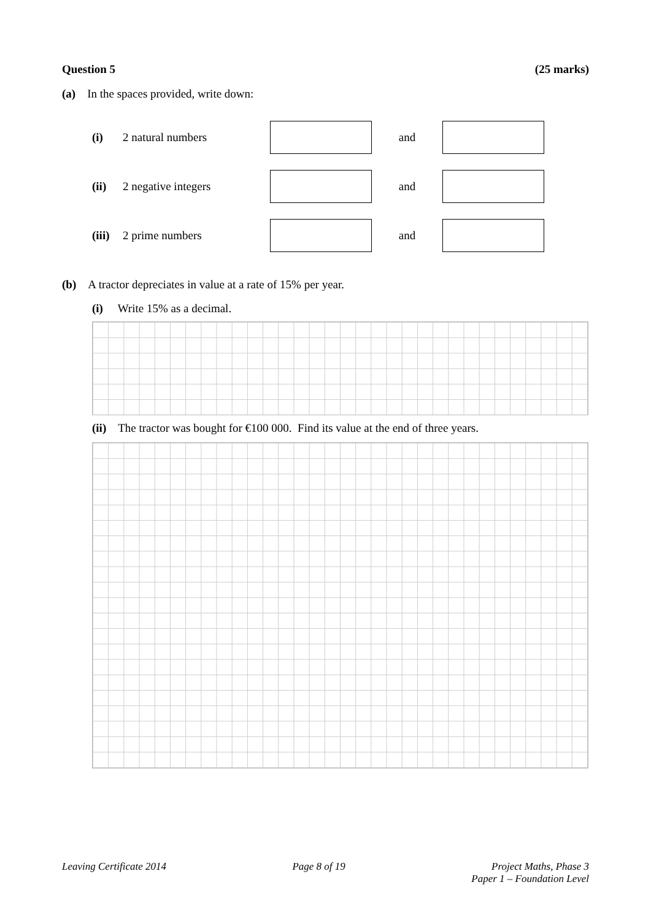Question 5 (25 marks)
(a) In the spaces provided, write down:
(i) 2 natural numbers and
(ii) 2 negative integers and
(iii) 2 prime numbers and
(b) A tractor depreciates in value at a rate of 15% per year.
(i) Write 15% as a decimal.
(ii) The tractor was bought for €100 000. Find its value at the end of three years.
Leaving Certificate 2014 Page 8 of 19 Project Maths, Phase 3
Paper 1 – Foundation Level